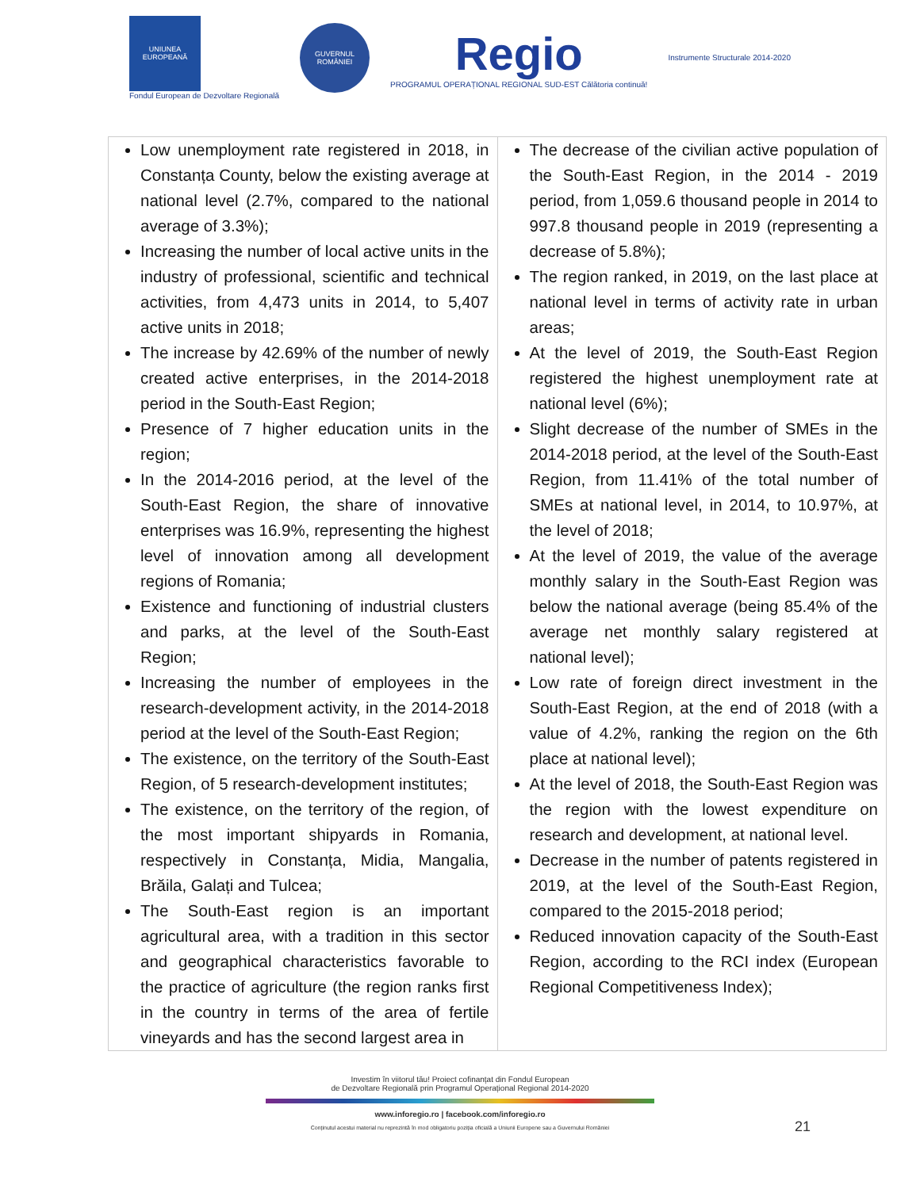UNIUNEA EUROPEANĂ
Fondul European de Dezvoltare Regională
GUVERNUL ROMÂNIEI
Regio
PROGRAMUL OPERAȚIONAL REGIONAL SUD-EST Călătoria continuă!
Instrumente Structurale 2014-2020
| Low unemployment rate registered in 2018, in Constanța County, below the existing average at national level (2.7%, compared to the national average of 3.3%); Increasing the number of local active units in the industry of professional, scientific and technical activities, from 4,473 units in 2014, to 5,407 active units in 2018; The increase by 42.69% of the number of newly created active enterprises, in the 2014-2018 period in the South-East Region; Presence of 7 higher education units in the region; In the 2014-2016 period, at the level of the South-East Region, the share of innovative enterprises was 16.9%, representing the highest level of innovation among all development regions of Romania; Existence and functioning of industrial clusters and parks, at the level of the South-East Region; Increasing the number of employees in the research-development activity, in the 2014-2018 period at the level of the South-East Region; The existence, on the territory of the South-East Region, of 5 research-development institutes; The existence, on the territory of the region, of the most important shipyards in Romania, respectively in Constanța, Midia, Mangalia, Brăila, Galați and Tulcea; The South-East region is an important agricultural area, with a tradition in this sector and geographical characteristics favorable to the practice of agriculture (the region ranks first in the country in terms of the area of fertile vineyards and has the second largest area in | The decrease of the civilian active population of the South-East Region, in the 2014 - 2019 period, from 1,059.6 thousand people in 2014 to 997.8 thousand people in 2019 (representing a decrease of 5.8%); The region ranked, in 2019, on the last place at national level in terms of activity rate in urban areas; At the level of 2019, the South-East Region registered the highest unemployment rate at national level (6%); Slight decrease of the number of SMEs in the 2014-2018 period, at the level of the South-East Region, from 11.41% of the total number of SMEs at national level, in 2014, to 10.97%, at the level of 2018; At the level of 2019, the value of the average monthly salary in the South-East Region was below the national average (being 85.4% of the average net monthly salary registered at national level); Low rate of foreign direct investment in the South-East Region, at the end of 2018 (with a value of 4.2%, ranking the region on the 6th place at national level); At the level of 2018, the South-East Region was the region with the lowest expenditure on research and development, at national level. Decrease in the number of patents registered in 2019, at the level of the South-East Region, compared to the 2015-2018 period; Reduced innovation capacity of the South-East Region, according to the RCI index (European Regional Competitiveness Index); |
Investim în viitorul tău! Proiect cofinanțat din Fondul European
de Dezvoltare Regională prin Programul Operațional Regional 2014-2020
www.inforegio.ro | facebook.com/inforegio.ro
Conținutul acestui material nu reprezintă în mod obligatoriu poziția oficială a Uniunii Europene sau a Guvernului României
21